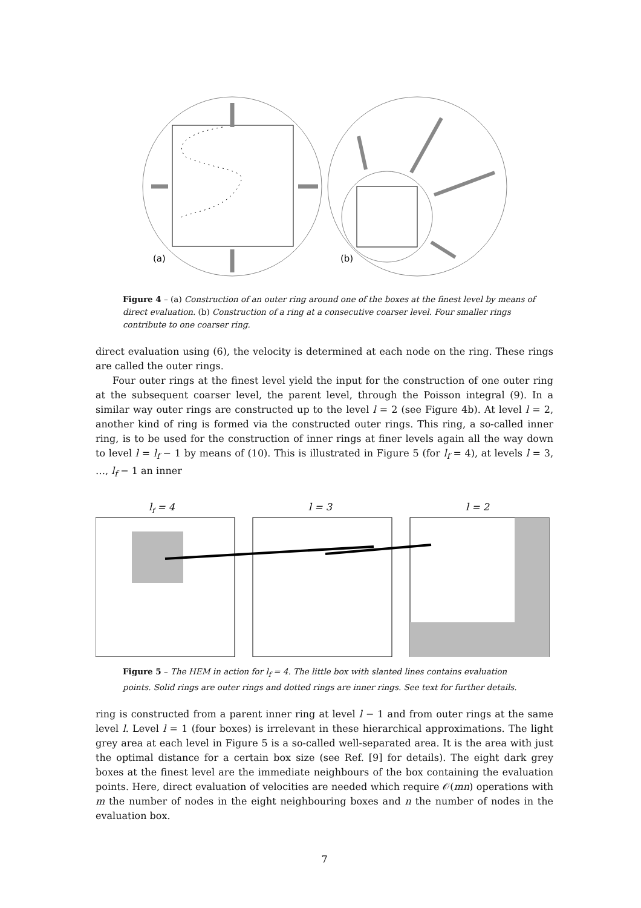(a)
(b)
Figure 4 – (a) Construction of an outer ring around one of the boxes at the finest level by means of direct evaluation. (b) Construction of a ring at a consecutive coarser level. Four smaller rings contribute to one coarser ring.
direct evaluation using (6), the velocity is determined at each node on the ring. These rings are called the outer rings.
Four outer rings at the finest level yield the input for the construction of one outer ring at the subsequent coarser level, the parent level, through the Poisson integral (9). In a similar way outer rings are constructed up to the level l = 2 (see Figure 4b). At level l = 2, another kind of ring is formed via the constructed outer rings. This ring, a so-called inner ring, is to be used for the construction of inner rings at finer levels again all the way down to level l = l<sub>f</sub> − 1 by means of (10). This is illustrated in Figure 5 (for l<sub>f</sub> = 4), at levels l = 3, …, l<sub>f</sub> − 1 an inner
lf = 4
l = 3
l = 2
Figure 5 – The HEM in action for l<sub>f</sub> = 4. The little box with slanted lines contains evaluation points. Solid rings are outer rings and dotted rings are inner rings. See text for further details.
ring is constructed from a parent inner ring at level l − 1 and from outer rings at the same level l. Level l = 1 (four boxes) is irrelevant in these hierarchical approximations. The light grey area at each level in Figure 5 is a so-called well-separated area. It is the area with just the optimal distance for a certain box size (see Ref. [9] for details). The eight dark grey boxes at the finest level are the immediate neighbours of the box containing the evaluation points. Here, direct evaluation of velocities are needed which require 𝒪(mn) operations with m the number of nodes in the eight neighbouring boxes and n the number of nodes in the evaluation box.
7